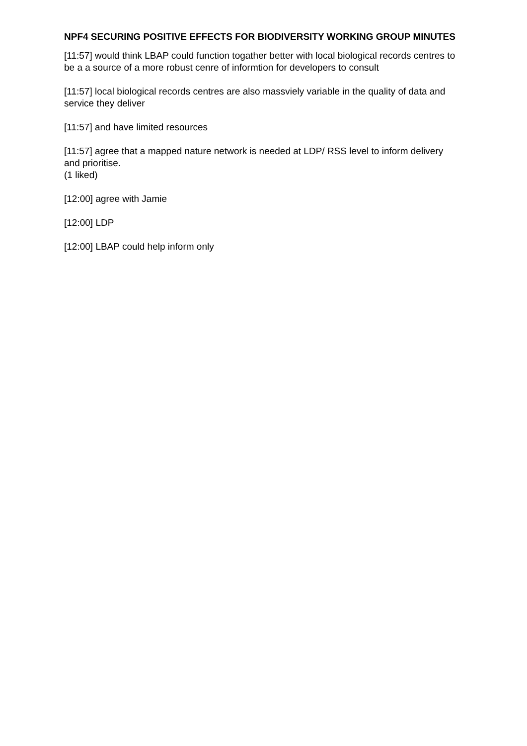NPF4 SECURING POSITIVE EFFECTS FOR BIODIVERSITY WORKING GROUP MINUTES
[11:57] would think LBAP could function togather better with local biological records centres to be a a source of a more robust cenre of informtion for developers to consult
[11:57] local biological records centres are also massviely variable in the quality of data and service they deliver
[11:57] and have limited resources
[11:57] agree that a mapped nature network is needed at LDP/ RSS level to inform delivery and prioritise.
(1 liked)
[12:00] agree with Jamie
[12:00] LDP
[12:00] LBAP could help inform only